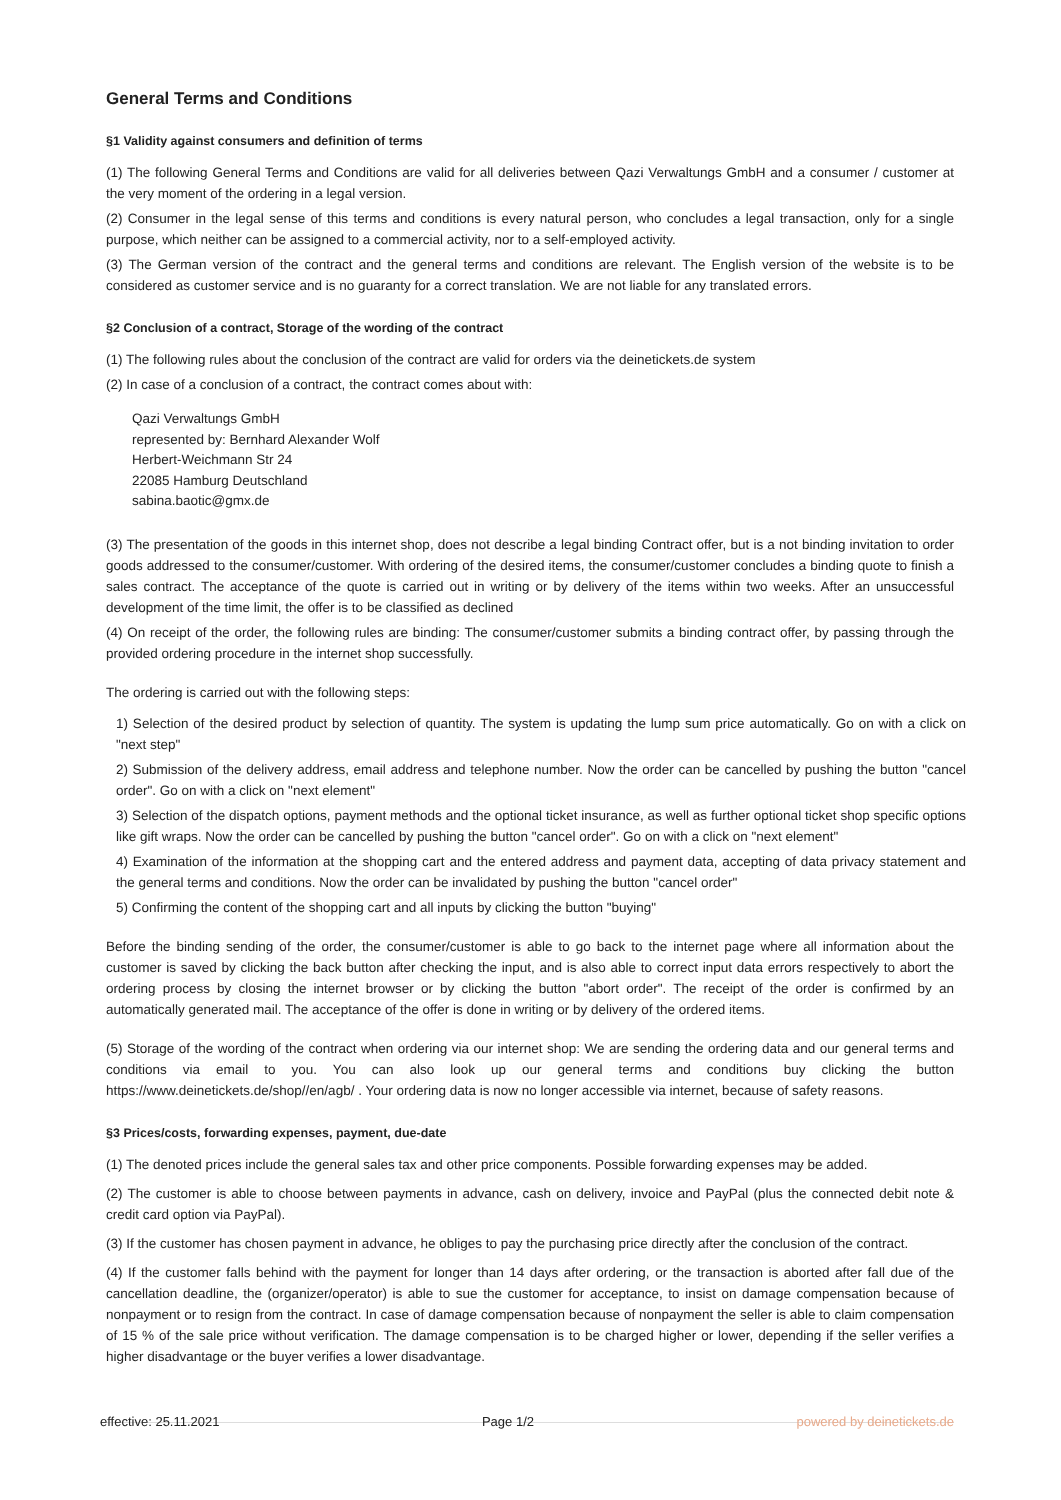General Terms and Conditions
§1 Validity against consumers and definition of terms
(1) The following General Terms and Conditions are valid for all deliveries between Qazi Verwaltungs GmbH and a consumer / customer at the very moment of the ordering in a legal version.
(2) Consumer in the legal sense of this terms and conditions is every natural person, who concludes a legal transaction, only for a single purpose, which neither can be assigned to a commercial activity, nor to a self-employed activity.
(3) The German version of the contract and the general terms and conditions are relevant. The English version of the website is to be considered as customer service and is no guaranty for a correct translation. We are not liable for any translated errors.
§2 Conclusion of a contract, Storage of the wording of the contract
(1) The following rules about the conclusion of the contract are valid for orders via the deinetickets.de system
(2) In case of a conclusion of a contract, the contract comes about with:
Qazi Verwaltungs GmbH
represented by: Bernhard Alexander Wolf
Herbert-Weichmann Str 24
22085 Hamburg Deutschland
sabina.baotic@gmx.de
(3) The presentation of the goods in this internet shop, does not describe a legal binding Contract offer, but is a not binding invitation to order goods addressed to the consumer/customer. With ordering of the desired items, the consumer/customer concludes a binding quote to finish a sales contract. The acceptance of the quote is carried out in writing or by delivery of the items within two weeks. After an unsuccessful development of the time limit, the offer is to be classified as declined
(4) On receipt of the order, the following rules are binding: The consumer/customer submits a binding contract offer, by passing through the provided ordering procedure in the internet shop successfully.
The ordering is carried out with the following steps:
1) Selection of the desired product by selection of quantity. The system is updating the lump sum price automatically. Go on with a click on "next step"
2) Submission of the delivery address, email address and telephone number. Now the order can be cancelled by pushing the button "cancel order". Go on with a click on "next element"
3) Selection of the dispatch options, payment methods and the optional ticket insurance, as well as further optional ticket shop specific options like gift wraps. Now the order can be cancelled by pushing the button "cancel order". Go on with a click on "next element"
4) Examination of the information at the shopping cart and the entered address and payment data, accepting of data privacy statement and the general terms and conditions. Now the order can be invalidated by pushing the button "cancel order"
5) Confirming the content of the shopping cart and all inputs by clicking the button "buying"
Before the binding sending of the order, the consumer/customer is able to go back to the internet page where all information about the customer is saved by clicking the back button after checking the input, and is also able to correct input data errors respectively to abort the ordering process by closing the internet browser or by clicking the button "abort order". The receipt of the order is confirmed by an automatically generated mail. The acceptance of the offer is done in writing or by delivery of the ordered items.
(5) Storage of the wording of the contract when ordering via our internet shop: We are sending the ordering data and our general terms and conditions via email to you. You can also look up our general terms and conditions buy clicking the button https://www.deinetickets.de/shop//en/agb/ . Your ordering data is now no longer accessible via internet, because of safety reasons.
§3 Prices/costs, forwarding expenses, payment, due-date
(1) The denoted prices include the general sales tax and other price components. Possible forwarding expenses may be added.
(2) The customer is able to choose between payments in advance, cash on delivery, invoice and PayPal (plus the connected debit note & credit card option via PayPal).
(3) If the customer has chosen payment in advance, he obliges to pay the purchasing price directly after the conclusion of the contract.
(4) If the customer falls behind with the payment for longer than 14 days after ordering, or the transaction is aborted after fall due of the cancellation deadline, the (organizer/operator) is able to sue the customer for acceptance, to insist on damage compensation because of nonpayment or to resign from the contract. In case of damage compensation because of nonpayment the seller is able to claim compensation of 15 % of the sale price without verification. The damage compensation is to be charged higher or lower, depending if the seller verifies a higher disadvantage or the buyer verifies a lower disadvantage.
effective: 25.11.2021 Page 1/2 powered by deinetickets.de